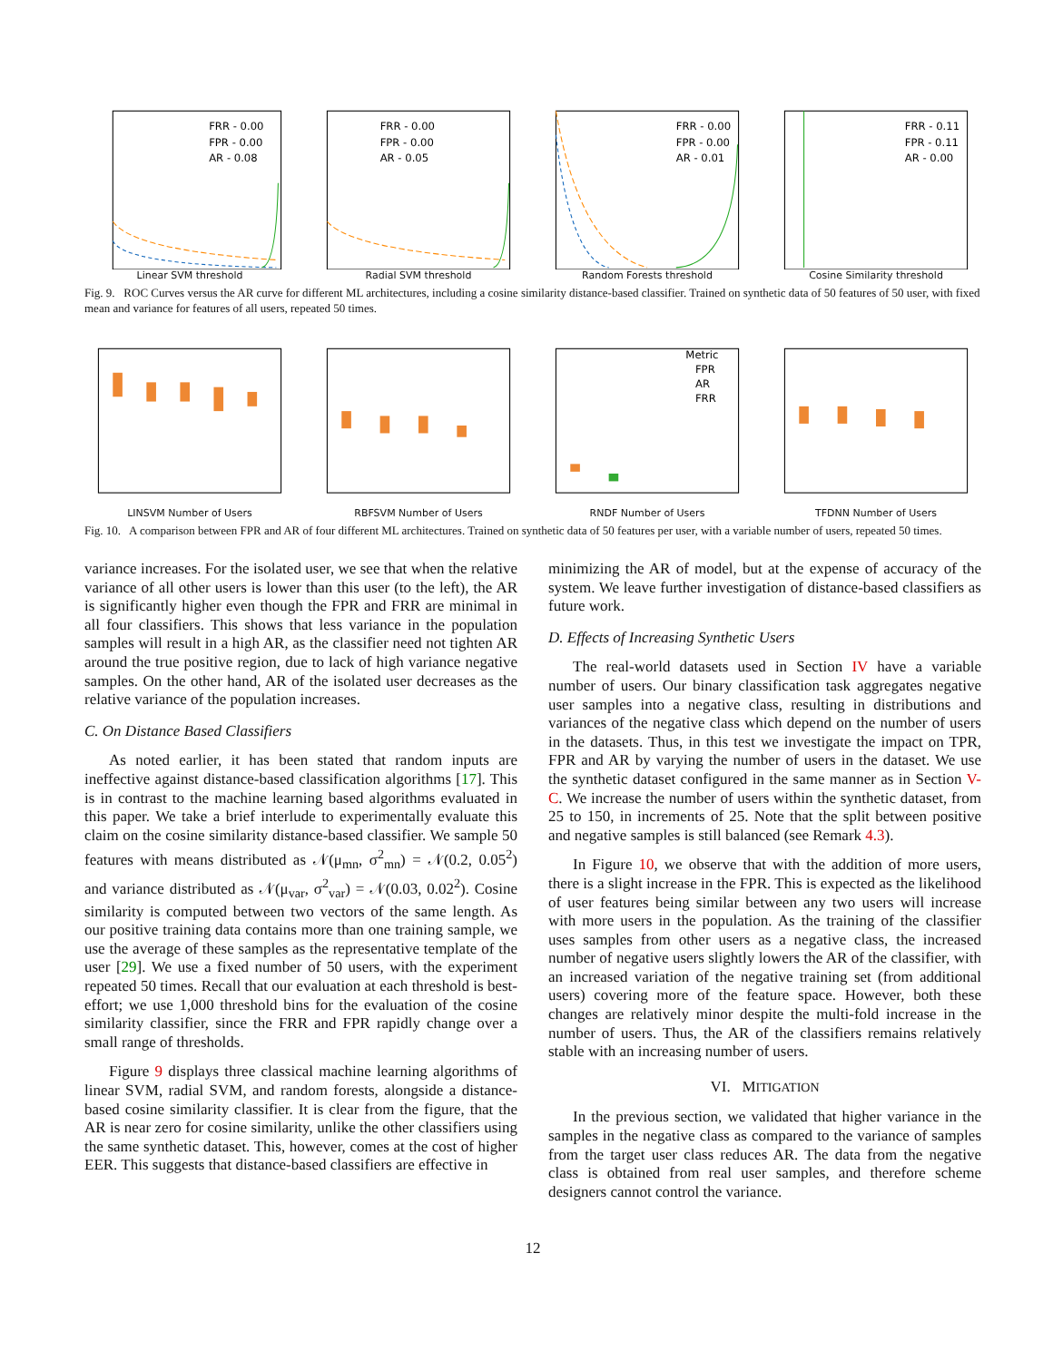FRR - 0.00
FPR - 0.00
AR - 0.08
Linear SVM threshold
FRR - 0.00
FPR - 0.00
AR - 0.05
Radial SVM threshold
FRR - 0.00
FPR - 0.00
AR - 0.01
Random Forests threshold
FRR - 0.11
FPR - 0.11
AR - 0.00
Cosine Similarity threshold
Fig. 9. ROC Curves versus the AR curve for different ML architectures, including a cosine similarity distance-based classifier. Trained on synthetic data of 50 features of 50 user, with fixed mean and variance for features of all users, repeated 50 times.
LINSVM Number of Users RBFSVM Number of Users
Metric
FPR
AR
FRR
RNDF Number of Users
TFDNN Number of Users
Fig. 10. A comparison between FPR and AR of four different ML architectures. Trained on synthetic data of 50 features per user, with a variable number of users, repeated 50 times.
variance increases. For the isolated user, we see that when the relative variance of all other users is lower than this user (to the left), the AR is significantly higher even though the FPR and FRR are minimal in all four classifiers. This shows that less variance in the population samples will result in a high AR, as the classifier need not tighten AR around the true positive region, due to lack of high variance negative samples. On the other hand, AR of the isolated user decreases as the relative variance of the population increases.
C. On Distance Based Classifiers
As noted earlier, it has been stated that random inputs are ineffective against distance-based classification algorithms [17]. This is in contrast to the machine learning based algorithms evaluated in this paper. We take a brief interlude to experimentally evaluate this claim on the cosine similarity distance-based classifier. We sample 50 features with means distributed as 𝒩(μ<sub>mn</sub>, σ<sup>2</sup><sub>mn</sub>) = 𝒩(0.2, 0.05<sup>2</sup>) and variance distributed as 𝒩(μ<sub>var</sub>, σ<sup>2</sup><sub>var</sub>) = 𝒩(0.03, 0.02<sup>2</sup>). Cosine similarity is computed between two vectors of the same length. As our positive training data contains more than one training sample, we use the average of these samples as the representative template of the user [29]. We use a fixed number of 50 users, with the experiment repeated 50 times. Recall that our evaluation at each threshold is best-effort; we use 1,000 threshold bins for the evaluation of the cosine similarity classifier, since the FRR and FPR rapidly change over a small range of thresholds.
Figure 9 displays three classical machine learning algorithms of linear SVM, radial SVM, and random forests, alongside a distance-based cosine similarity classifier. It is clear from the figure, that the AR is near zero for cosine similarity, unlike the other classifiers using the same synthetic dataset. This, however, comes at the cost of higher EER. This suggests that distance-based classifiers are effective in
minimizing the AR of model, but at the expense of accuracy of the system. We leave further investigation of distance-based classifiers as future work.
D. Effects of Increasing Synthetic Users
The real-world datasets used in Section IV have a variable number of users. Our binary classification task aggregates negative user samples into a negative class, resulting in distributions and variances of the negative class which depend on the number of users in the datasets. Thus, in this test we investigate the impact on TPR, FPR and AR by varying the number of users in the dataset. We use the synthetic dataset configured in the same manner as in Section V-C. We increase the number of users within the synthetic dataset, from 25 to 150, in increments of 25. Note that the split between positive and negative samples is still balanced (see Remark 4.3).
In Figure 10, we observe that with the addition of more users, there is a slight increase in the FPR. This is expected as the likelihood of user features being similar between any two users will increase with more users in the population. As the training of the classifier uses samples from other users as a negative class, the increased number of negative users slightly lowers the AR of the classifier, with an increased variation of the negative training set (from additional users) covering more of the feature space. However, both these changes are relatively minor despite the multi-fold increase in the number of users. Thus, the AR of the classifiers remains relatively stable with an increasing number of users.
VI. MITIGATION
In the previous section, we validated that higher variance in the samples in the negative class as compared to the variance of samples from the target user class reduces AR. The data from the negative class is obtained from real user samples, and therefore scheme designers cannot control the variance.
12